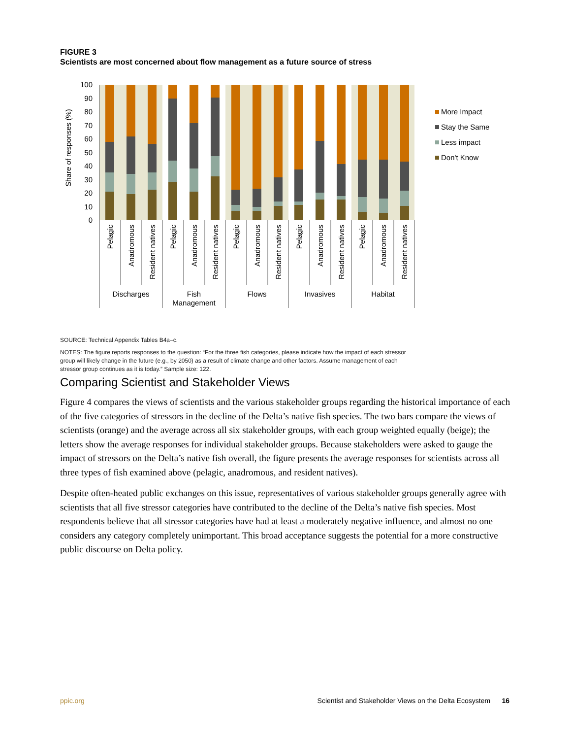FIGURE 3
Scientists are most concerned about flow management as a future source of stress
100
90
80
70
60
50
40
30
20
10
0
Share of responses (%)
Pelagic
Anadromous
Resident natives
Pelagic
Anadromous
Resident natives
Pelagic
Anadromous
Resident natives
Pelagic
Anadromous
Resident natives
Pelagic
Anadromous
Resident natives
Discharges
Fish
Management
Flows
Invasives
Habitat
More Impact
Stay the Same
Less impact
Don't Know
SOURCE: Technical Appendix Tables B4a–c.
NOTES: The figure reports responses to the question: “For the three fish categories, please indicate how the impact of each stressor group will likely change in the future (e.g., by 2050) as a result of climate change and other factors. Assume management of each stressor group continues as it is today.” Sample size: 122.
Comparing Scientist and Stakeholder Views
Figure 4 compares the views of scientists and the various stakeholder groups regarding the historical importance of each of the five categories of stressors in the decline of the Delta’s native fish species. The two bars compare the views of scientists (orange) and the average across all six stakeholder groups, with each group weighted equally (beige); the letters show the average responses for individual stakeholder groups. Because stakeholders were asked to gauge the impact of stressors on the Delta’s native fish overall, the figure presents the average responses for scientists across all three types of fish examined above (pelagic, anadromous, and resident natives).
Despite often-heated public exchanges on this issue, representatives of various stakeholder groups generally agree with scientists that all five stressor categories have contributed to the decline of the Delta’s native fish species. Most respondents believe that all stressor categories have had at least a moderately negative influence, and almost no one considers any category completely unimportant. This broad acceptance suggests the potential for a more constructive public discourse on Delta policy.
ppic.org Scientist and Stakeholder Views on the Delta Ecosystem 16